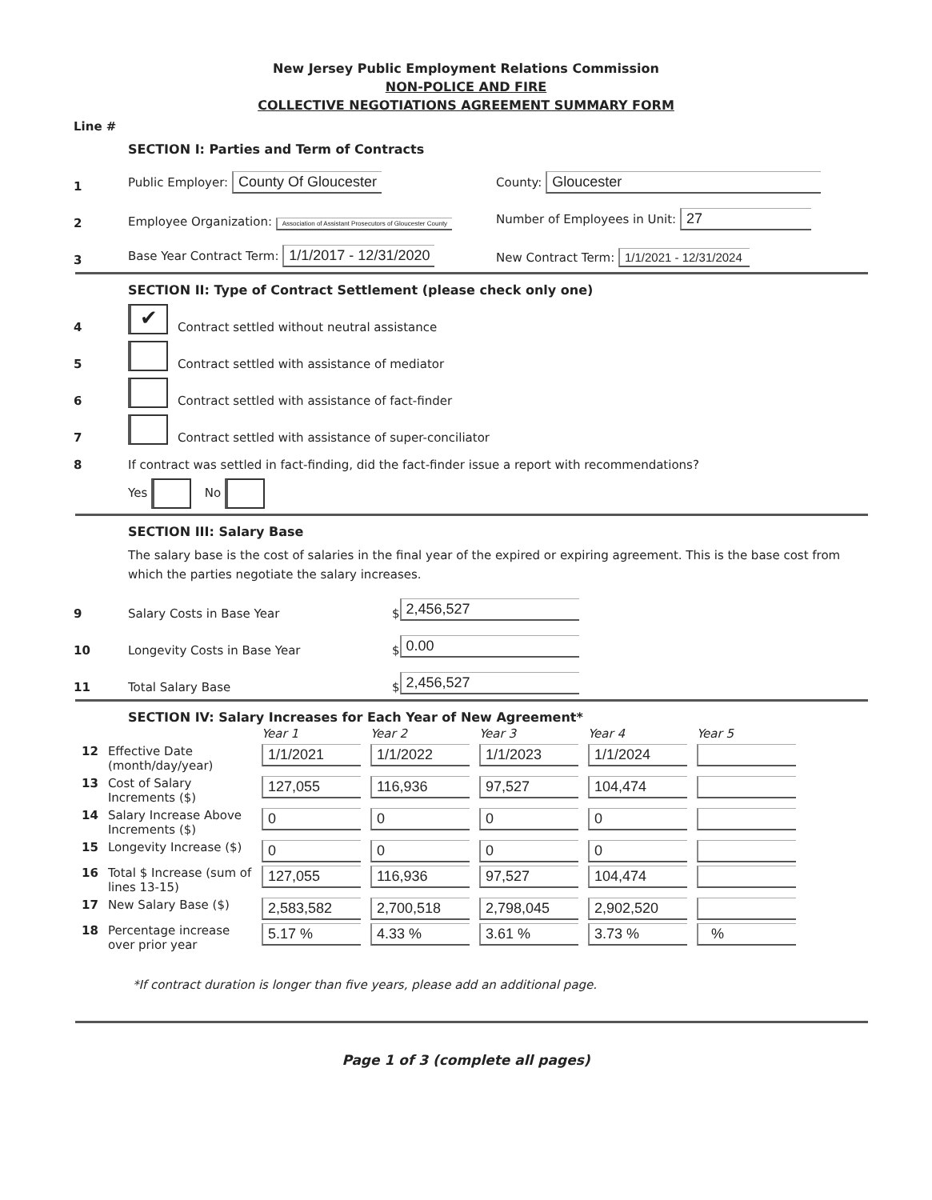New Jersey Public Employment Relations Commission
NON-POLICE AND FIRE
COLLECTIVE NEGOTIATIONS AGREEMENT SUMMARY FORM
Line #
SECTION I: Parties and Term of Contracts
1 Public Employer: County Of Gloucester County: Gloucester
2 Employee Organization: Association of Assistant Prosecutors of Gloucester County Number of Employees in Unit: 27
3 Base Year Contract Term: 1/1/2017 - 12/31/2020 New Contract Term: 1/1/2021 - 12/31/2024
SECTION II: Type of Contract Settlement (please check only one)
4 ✔ Contract settled without neutral assistance
5 Contract settled with assistance of mediator
6 Contract settled with assistance of fact-finder
7 Contract settled with assistance of super-conciliator
8 If contract was settled in fact-finding, did the fact-finder issue a report with recommendations?
Yes No
SECTION III: Salary Base
The salary base is the cost of salaries in the final year of the expired or expiring agreement. This is the base cost from which the parties negotiate the salary increases.
9 Salary Costs in Base Year $ 2,456,527
10 Longevity Costs in Base Year $ 0.00
11 Total Salary Base $ 2,456,527
SECTION IV: Salary Increases for Each Year of New Agreement*
| | | Year 1 | Year 2 | Year 3 | Year 4 | Year 5 |
| --- | --- | --- | --- | --- | --- | --- |
| 12 | Effective Date (month/day/year) | 1/1/2021 | 1/1/2022 | 1/1/2023 | 1/1/2024 | |
| 13 | Cost of Salary Increments ($) | 127,055 | 116,936 | 97,527 | 104,474 | |
| 14 | Salary Increase Above Increments ($) | 0 | 0 | 0 | 0 | |
| 15 | Longevity Increase ($) | 0 | 0 | 0 | 0 | |
| 16 | Total $ Increase (sum of lines 13-15) | 127,055 | 116,936 | 97,527 | 104,474 | |
| 17 | New Salary Base ($) | 2,583,582 | 2,700,518 | 2,798,045 | 2,902,520 | |
| 18 | Percentage increase over prior year | 5.17 % | 4.33 % | 3.61 % | 3.73 % | % |
*If contract duration is longer than five years, please add an additional page.
Page 1 of 3 (complete all pages)